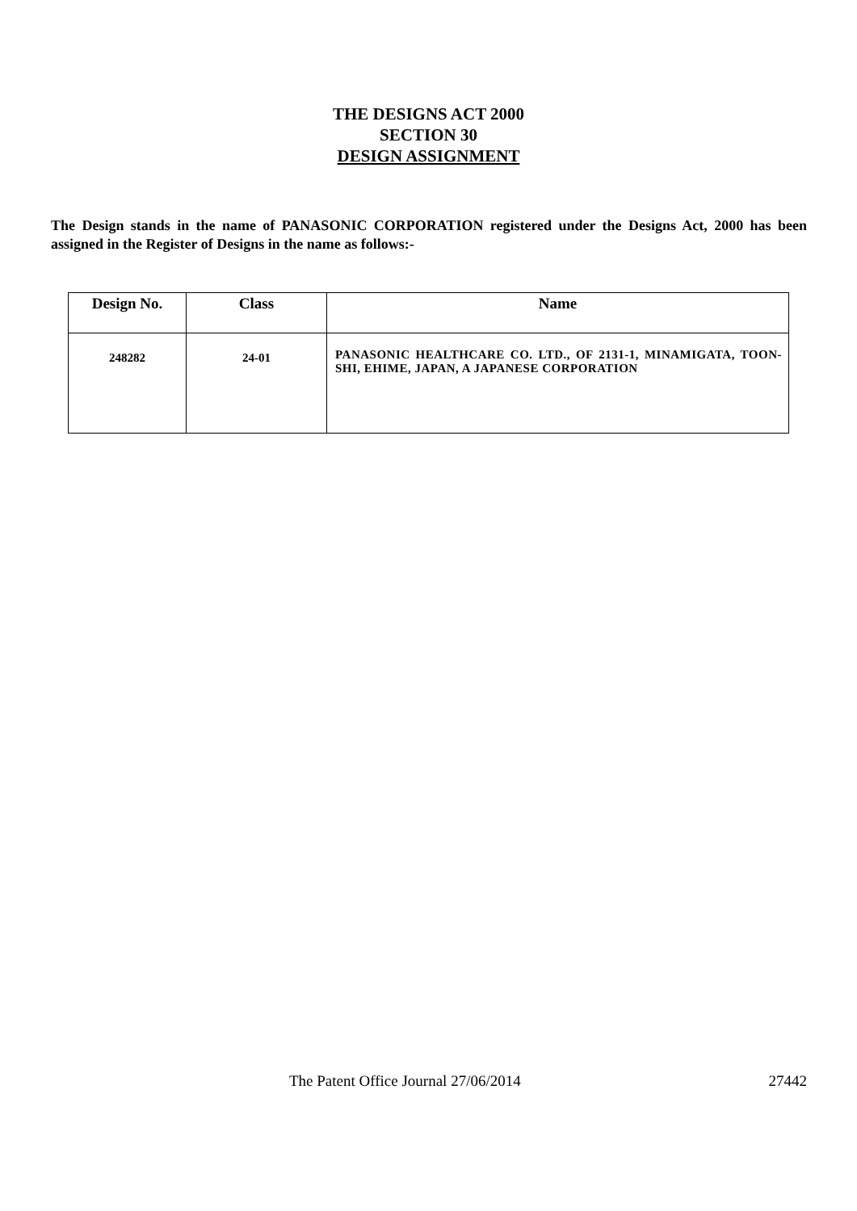THE DESIGNS ACT 2000
SECTION 30
DESIGN ASSIGNMENT
The Design stands in the name of PANASONIC CORPORATION registered under the Designs Act, 2000 has been assigned in the Register of Designs in the name as follows:-
| Design No. | Class | Name |
| --- | --- | --- |
| 248282 | 24-01 | PANASONIC HEALTHCARE CO. LTD., OF 2131-1, MINAMIGATA, TOON-SHI, EHIME, JAPAN, A JAPANESE CORPORATION |
The Patent Office Journal 27/06/2014 27442